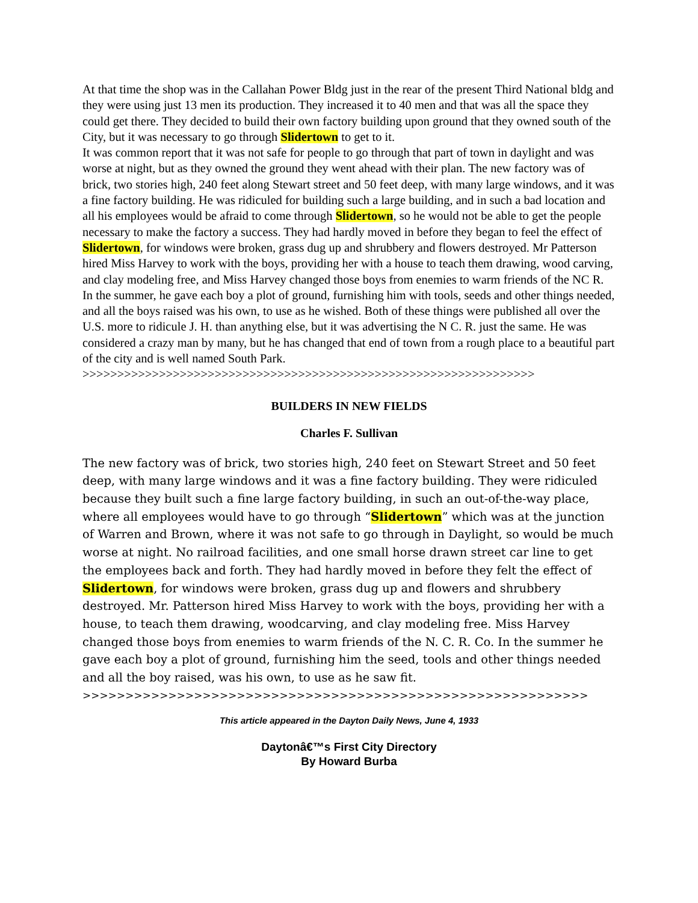At that time the shop was in the Callahan Power Bldg just in the rear of the present Third National bldg and they were using just 13 men its production. They increased it to 40 men and that was all the space they could get there. They decided to build their own factory building upon ground that they owned south of the City, but it was necessary to go through Slidertown to get to it.
It was common report that it was not safe for people to go through that part of town in daylight and was worse at night, but as they owned the ground they went ahead with their plan. The new factory was of brick, two stories high, 240 feet along Stewart street and 50 feet deep, with many large windows, and it was a fine factory building. He was ridiculed for building such a large building, and in such a bad location and all his employees would be afraid to come through Slidertown, so he would not be able to get the people necessary to make the factory a success. They had hardly moved in before they began to feel the effect of Slidertown, for windows were broken, grass dug up and shrubbery and flowers destroyed. Mr Patterson hired Miss Harvey to work with the boys, providing her with a house to teach them drawing, wood carving, and clay modeling free, and Miss Harvey changed those boys from enemies to warm friends of the NC R. In the summer, he gave each boy a plot of ground, furnishing him with tools, seeds and other things needed, and all the boys raised was his own, to use as he wished. Both of these things were published all over the U.S. more to ridicule J. H. than anything else, but it was advertising the N C. R. just the same. He was considered a crazy man by many, but he has changed that end of town from a rough place to a beautiful part of the city and is well named South Park.
>>>>>>>>>>>>>>>>>>>>>>>>>>>>>>>>>>>>>>>>>>>>>>>>>>>>>>>>>>>>>>>>>
BUILDERS IN NEW FIELDS
Charles F. Sullivan
The new factory was of brick, two stories high, 240 feet on Stewart Street and 50 feet deep, with many large windows and it was a fine factory building. They were ridiculed because they built such a fine large factory building, in such an out-of-the-way place, where all employees would have to go through “Slidertown” which was at the junction of Warren and Brown, where it was not safe to go through in Daylight, so would be much worse at night. No railroad facilities, and one small horse drawn street car line to get the employees back and forth. They had hardly moved in before they felt the effect of Slidertown, for windows were broken, grass dug up and flowers and shrubbery destroyed. Mr. Patterson hired Miss Harvey to work with the boys, providing her with a house, to teach them drawing, woodcarving, and clay modeling free. Miss Harvey changed those boys from enemies to warm friends of the N. C. R. Co. In the summer he gave each boy a plot of ground, furnishing him the seed, tools and other things needed and all the boy raised, was his own, to use as he saw fit.
>>>>>>>>>>>>>>>>>>>>>>>>>>>>>>>>>>>>>>>>>>>>>>>>>>>>>>>>>>>
This article appeared in the Dayton Daily News, June 4, 1933
Daytonâ€™s First City Directory
By Howard Burba